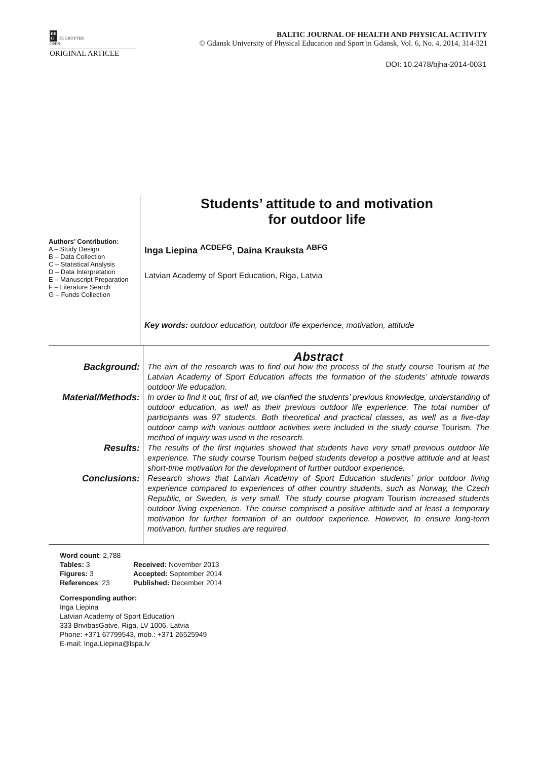DE
G DE GRUYTER
OPEN
BALTIC JOURNAL OF HEALTH AND PHYSICAL ACTIVITY
© Gdansk University of Physical Education and Sport in Gdansk, Vol. 6, No. 4, 2014, 314-321
ORIGINAL ARTICLE
DOI: 10.2478/bjha-2014-0031
Students’ attitude to and motivation
for outdoor life
Authors’ Contribution:
A – Study Design
B – Data Collection
C – Statistical Analysis
D – Data Interpretation
E – Manuscript Preparation
F – Literature Search
G – Funds Collection
Inga Liepina <sup>ACDEFG</sup>, Daina Krauksta <sup>ABFG</sup>
Latvian Academy of Sport Education, Riga, Latvia
Key words: outdoor education, outdoor life experience, motivation, attitude
Abstract
Background: The aim of the research was to find out how the process of the study course Tourism at the Latvian Academy of Sport Education affects the formation of the students’ attitude towards outdoor life education.
Material/Methods:
In order to find it out, first of all, we clarified the students’ previous knowledge, understanding of outdoor education, as well as their previous outdoor life experience. The total number of participants was 97 students. Both theoretical and practical classes, as well as a five-day outdoor camp with various outdoor activities were included in the study course Tourism. The method of inquiry was used in the research.
Results: The results of the first inquiries showed that students have very small previous outdoor life experience. The study course Tourism helped students develop a positive attitude and at least short-time motivation for the development of further outdoor experience.
Conclusions: Research shows that Latvian Academy of Sport Education students’ prior outdoor living experience compared to experiences of other country students, such as Norway, the Czech Republic, or Sweden, is very small. The study course program Tourism increased students outdoor living experience. The course comprised a positive attitude and at least a temporary motivation for further formation of an outdoor experience. However, to ensure long-term motivation, further studies are required.
Word count: 2,788
Tables: 3
Figures: 3
References: 23
Received: November 2013
Accepted: September 2014
Published: December 2014
Corresponding author:
Inga Liepina
Latvian Academy of Sport Education
333 BrivibasGatve, Riga, LV 1006, Latvia
Phone: +371 67799543, mob.: +371 26525949
E-mail: Inga.Liepina@lspa.lv